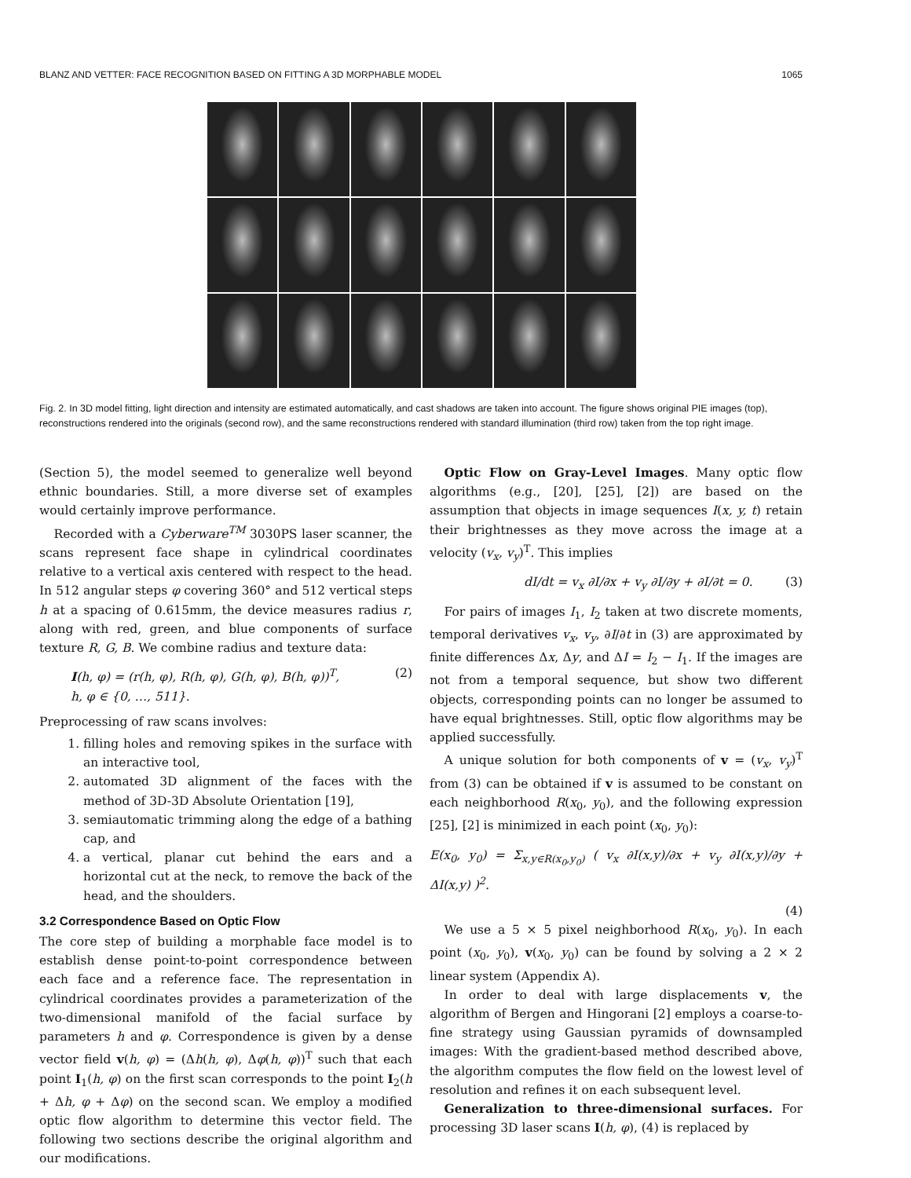BLANZ AND VETTER: FACE RECOGNITION BASED ON FITTING A 3D MORPHABLE MODEL 1065
Fig. 2. In 3D model fitting, light direction and intensity are estimated automatically, and cast shadows are taken into account. The figure shows original PIE images (top), reconstructions rendered into the originals (second row), and the same reconstructions rendered with standard illumination (third row) taken from the top right image.
(Section 5), the model seemed to generalize well beyond ethnic boundaries. Still, a more diverse set of examples would certainly improve performance.
Recorded with a Cyberware<sup>TM</sup> 3030PS laser scanner, the scans represent face shape in cylindrical coordinates relative to a vertical axis centered with respect to the head. In 512 angular steps φ covering 360° and 512 vertical steps h at a spacing of 0.615mm, the device measures radius r, along with red, green, and blue components of surface texture R, G, B. We combine radius and texture data:
I(h, φ) = (r(h, φ), R(h, φ), G(h, φ), B(h, φ))<sup>T</sup>,
h, φ ∈ {0, …, 511}. (2)
Preprocessing of raw scans involves:
1. filling holes and removing spikes in the surface with an interactive tool,
2. automated 3D alignment of the faces with the method of 3D-3D Absolute Orientation [19],
3. semiautomatic trimming along the edge of a bathing cap, and
4. a vertical, planar cut behind the ears and a horizontal cut at the neck, to remove the back of the head, and the shoulders.
3.2 Correspondence Based on Optic Flow
The core step of building a morphable face model is to establish dense point-to-point correspondence between each face and a reference face. The representation in cylindrical coordinates provides a parameterization of the two-dimensional manifold of the facial surface by parameters h and φ. Correspondence is given by a dense vector field v(h, φ) = (Δh(h, φ), Δφ(h, φ))<sup>T</sup> such that each point I<sub>1</sub>(h, φ) on the first scan corresponds to the point I<sub>2</sub>(h + Δh, φ + Δφ) on the second scan. We employ a modified optic flow algorithm to determine this vector field. The following two sections describe the original algorithm and our modifications.
Optic Flow on Gray-Level Images. Many optic flow algorithms (e.g., [20], [25], [2]) are based on the assumption that objects in image sequences I(x, y, t) retain their brightnesses as they move across the image at a velocity (v<sub>x</sub>, v<sub>y</sub>)<sup>T</sup>. This implies
dI/dt = v<sub>x</sub> ∂I/∂x + v<sub>y</sub> ∂I/∂y + ∂I/∂t = 0. (3)
For pairs of images I<sub>1</sub>, I<sub>2</sub> taken at two discrete moments, temporal derivatives v<sub>x</sub>, v<sub>y</sub>, ∂I/∂t in (3) are approximated by finite differences Δx, Δy, and ΔI = I<sub>2</sub> − I<sub>1</sub>. If the images are not from a temporal sequence, but show two different objects, corresponding points can no longer be assumed to have equal brightnesses. Still, optic flow algorithms may be applied successfully.
A unique solution for both components of v = (v<sub>x</sub>, v<sub>y</sub>)<sup>T</sup> from (3) can be obtained if v is assumed to be constant on each neighborhood R(x<sub>0</sub>, y<sub>0</sub>), and the following expression [25], [2] is minimized in each point (x<sub>0</sub>, y<sub>0</sub>):
E(x<sub>0</sub>, y<sub>0</sub>) = Σ<sub>x,y∈R(x<sub>0</sub>,y<sub>0</sub>)</sub> ( v<sub>x</sub> ∂I(x,y)/∂x + v<sub>y</sub> ∂I(x,y)/∂y + ΔI(x,y) )<sup>2</sup>.
(4)
We use a 5 × 5 pixel neighborhood R(x<sub>0</sub>, y<sub>0</sub>). In each point (x<sub>0</sub>, y<sub>0</sub>), v(x<sub>0</sub>, y<sub>0</sub>) can be found by solving a 2 × 2 linear system (Appendix A).
In order to deal with large displacements v, the algorithm of Bergen and Hingorani [2] employs a coarse-to-fine strategy using Gaussian pyramids of downsampled images: With the gradient-based method described above, the algorithm computes the flow field on the lowest level of resolution and refines it on each subsequent level.
Generalization to three-dimensional surfaces. For processing 3D laser scans I(h, φ), (4) is replaced by